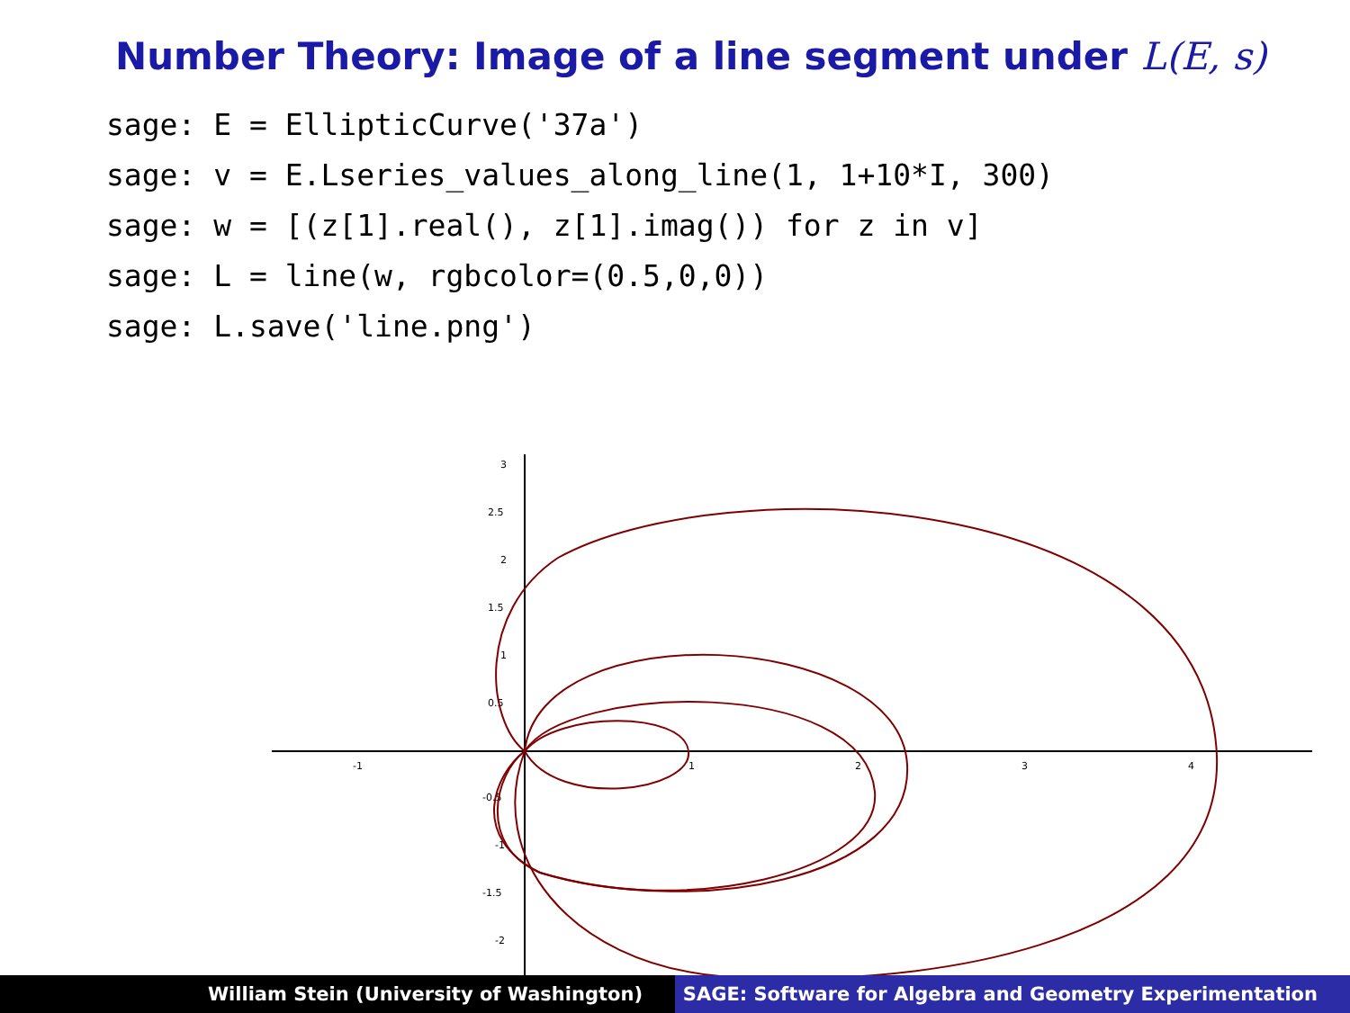Number Theory: Image of a line segment under L(E, s)
sage: E = EllipticCurve('37a')
sage: v = E.Lseries_values_along_line(1, 1+10*I, 300)
sage: w = [(z[1].real(), z[1].imag()) for z in v]
sage: L = line(w, rgbcolor=(0.5,0,0))
sage: L.save('line.png')
-1
1
2
3
4
3
2.5
2
1.5
1
0.5
-0.5
-1
-1.5
-2
William Stein (University of Washington) SAGE: Software for Algebra and Geometry Experimentation